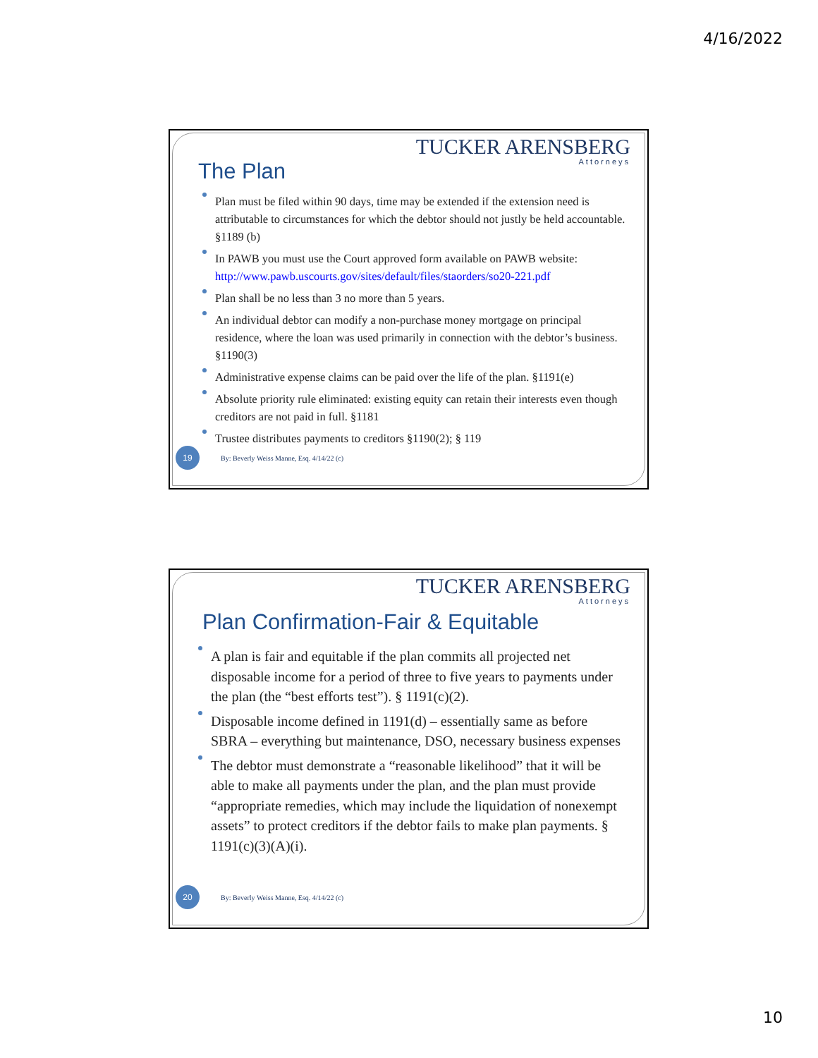4/16/2022
TUCKER ARENSBERG
Attorneys
The Plan
Plan must be filed within 90 days, time may be extended if the extension need is attributable to circumstances for which the debtor should not justly be held accountable. §1189 (b)
In PAWB you must use the Court approved form available on PAWB website: http://www.pawb.uscourts.gov/sites/default/files/staorders/so20-221.pdf
Plan shall be no less than 3 no more than 5 years.
An individual debtor can modify a non-purchase money mortgage on principal residence, where the loan was used primarily in connection with the debtor’s business. §1190(3)
Administrative expense claims can be paid over the life of the plan. §1191(e)
Absolute priority rule eliminated: existing equity can retain their interests even though creditors are not paid in full. §1181
Trustee distributes payments to creditors §1190(2); § 119
19
By: Beverly Weiss Manne, Esq. 4/14/22 (c)
TUCKER ARENSBERG
Attorneys
Plan Confirmation-Fair & Equitable
A plan is fair and equitable if the plan commits all projected net disposable income for a period of three to five years to payments under the plan (the “best efforts test”). § 1191(c)(2).
Disposable income defined in 1191(d) – essentially same as before SBRA – everything but maintenance, DSO, necessary business expenses
The debtor must demonstrate a “reasonable likelihood” that it will be able to make all payments under the plan, and the plan must provide “appropriate remedies, which may include the liquidation of nonexempt assets” to protect creditors if the debtor fails to make plan payments. § 1191(c)(3)(A)(i).
20
By: Beverly Weiss Manne, Esq. 4/14/22 (c)
10